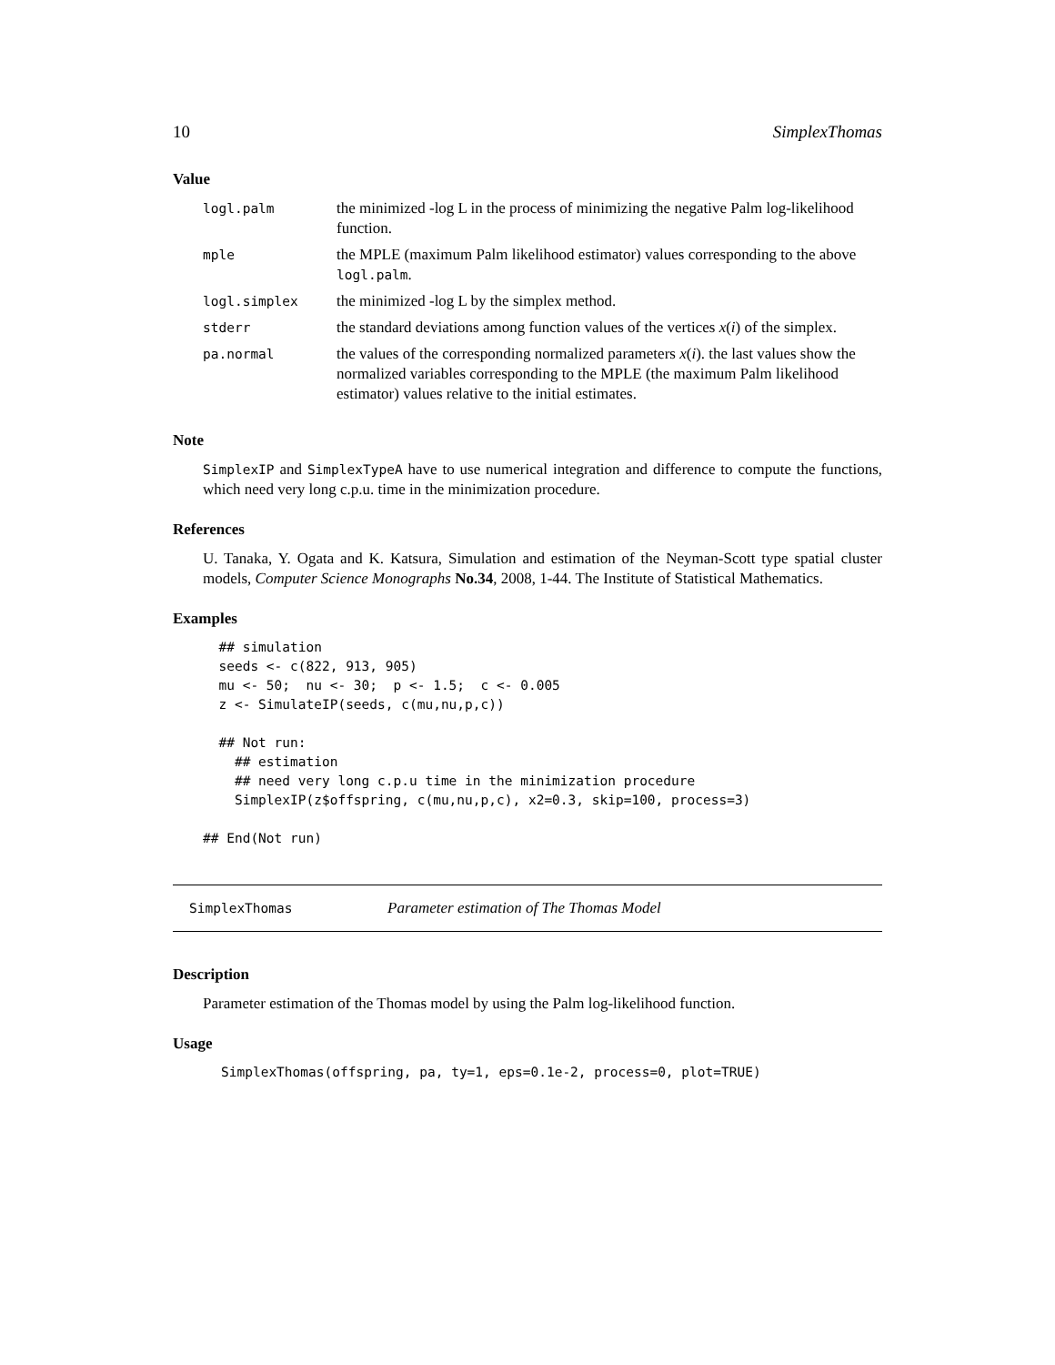10 SimplexThomas
Value
| logl.palm | the minimized -log L in the process of minimizing the negative Palm log-likelihood function. |
| mple | the MPLE (maximum Palm likelihood estimator) values corresponding to the above logl.palm . |
| logl.simplex | the minimized -log L by the simplex method. |
| stderr | the standard deviations among function values of the vertices x ( i ) of the simplex. |
| pa.normal | the values of the corresponding normalized parameters x ( i ). the last values show the normalized variables corresponding to the MPLE (the maximum Palm likelihood estimator) values relative to the initial estimates. |
Note
SimplexIP and SimplexTypeA have to use numerical integration and difference to compute the functions, which need very long c.p.u. time in the minimization procedure.
References
U. Tanaka, Y. Ogata and K. Katsura, Simulation and estimation of the Neyman-Scott type spatial cluster models, Computer Science Monographs No.34, 2008, 1-44. The Institute of Statistical Mathematics.
Examples
  ## simulation
  seeds <- c(822, 913, 905)
  mu <- 50;  nu <- 30;  p <- 1.5;  c <- 0.005
  z <- SimulateIP(seeds, c(mu,nu,p,c))

  ## Not run: 
    ## estimation
    ## need very long c.p.u time in the minimization procedure
    SimplexIP(z$offspring, c(mu,nu,p,c), x2=0.3, skip=100, process=3)

## End(Not run)
SimplexThomas Parameter estimation of The Thomas Model
Description
Parameter estimation of the Thomas model by using the Palm log-likelihood function.
Usage
SimplexThomas(offspring, pa, ty=1, eps=0.1e-2, process=0, plot=TRUE)